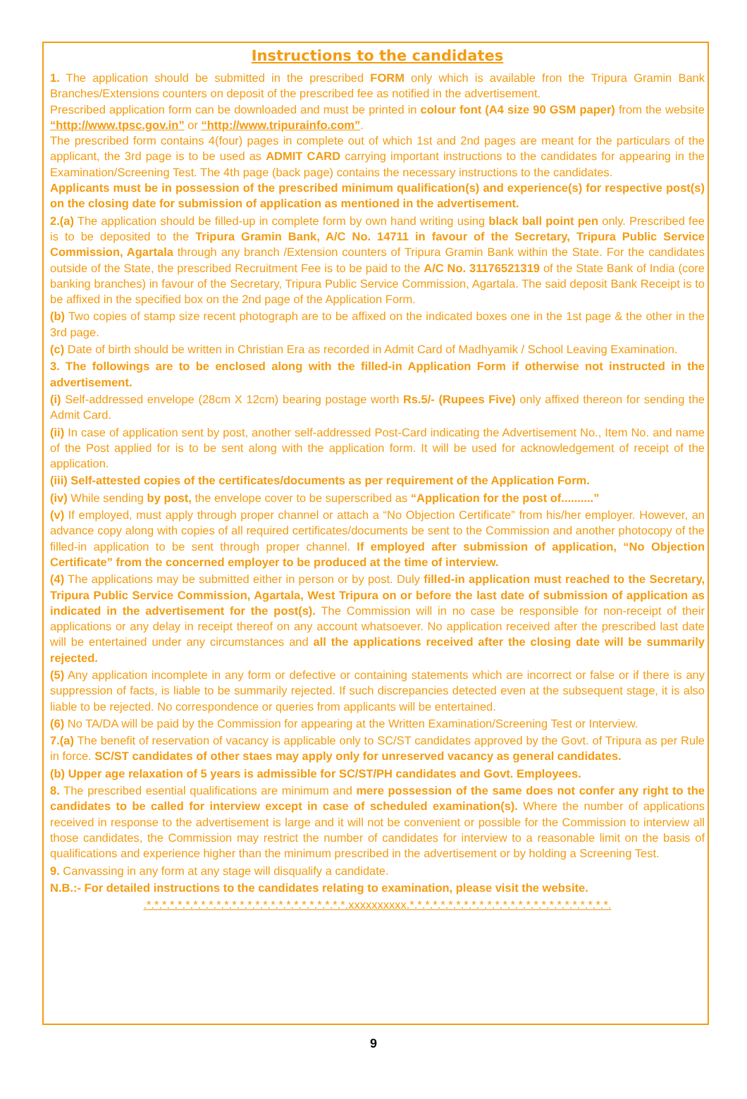Instructions to the candidates
1. The application should be submitted in the prescribed FORM only which is available fron the Tripura Gramin Bank Branches/Extensions counters on deposit of the prescribed fee as notified in the advertisement.
Prescribed application form can be downloaded and must be printed in colour font (A4 size 90 GSM paper) from the website “http://www.tpsc.gov.in” or “http://www.tripurainfo.com”.
The prescribed form contains 4(four) pages in complete out of which 1st and 2nd pages are meant for the particulars of the applicant, the 3rd page is to be used as ADMIT CARD carrying important instructions to the candidates for appearing in the Examination/Screening Test. The 4th page (back page) contains the necessary instructions to the candidates.
Applicants must be in possession of the prescribed minimum qualification(s) and experience(s) for respective post(s) on the closing date for submission of application as mentioned in the advertisement.
2.(a) The application should be filled-up in complete form by own hand writing using black ball point pen only. Prescribed fee is to be deposited to the Tripura Gramin Bank, A/C No. 14711 in favour of the Secretary, Tripura Public Service Commission, Agartala through any branch /Extension counters of Tripura Gramin Bank within the State. For the candidates outside of the State, the prescribed Recruitment Fee is to be paid to the A/C No. 31176521319 of the State Bank of India (core banking branches) in favour of the Secretary, Tripura Public Service Commission, Agartala. The said deposit Bank Receipt is to be affixed in the specified box on the 2nd page of the Application Form.
(b) Two copies of stamp size recent photograph are to be affixed on the indicated boxes one in the 1st page & the other in the 3rd page.
(c) Date of birth should be written in Christian Era as recorded in Admit Card of Madhyamik / School Leaving Examination.
3. The followings are to be enclosed along with the filled-in Application Form if otherwise not instructed in the advertisement.
(i) Self-addressed envelope (28cm X 12cm) bearing postage worth Rs.5/- (Rupees Five) only affixed thereon for sending the Admit Card.
(ii) In case of application sent by post, another self-addressed Post-Card indicating the Advertisement No., Item No. and name of the Post applied for is to be sent along with the application form. It will be used for acknowledgement of receipt of the application.
(iii) Self-attested copies of the certificates/documents as per requirement of the Application Form.
(iv) While sending by post, the envelope cover to be superscribed as “Application for the post of..........”
(v) If employed, must apply through proper channel or attach a “No Objection Certificate” from his/her employer. However, an advance copy along with copies of all required certificates/documents be sent to the Commission and another photocopy of the filled-in application to be sent through proper channel. If employed after submission of application, “No Objection Certificate” from the concerned employer to be produced at the time of interview.
(4) The applications may be submitted either in person or by post. Duly filled-in application must reached to the Secretary, Tripura Public Service Commission, Agartala, West Tripura on or before the last date of submission of application as indicated in the advertisement for the post(s). The Commission will in no case be responsible for non-receipt of their applications or any delay in receipt thereof on any account whatsoever. No application received after the prescribed last date will be entertained under any circumstances and all the applications received after the closing date will be summarily rejected.
(5) Any application incomplete in any form or defective or containing statements which are incorrect or false or if there is any suppression of facts, is liable to be summarily rejected. If such discrepancies detected even at the subsequent stage, it is also liable to be rejected. No correspondence or queries from applicants will be entertained.
(6) No TA/DA will be paid by the Commission for appearing at the Written Examination/Screening Test or Interview.
7.(a) The benefit of reservation of vacancy is applicable only to SC/ST candidates approved by the Govt. of Tripura as per Rule in force. SC/ST candidates of other staes may apply only for unreserved vacancy as general candidates.
(b) Upper age relaxation of 5 years is admissible for SC/ST/PH candidates and Govt. Employees.
8. The prescribed esential qualifications are minimum and mere possession of the same does not confer any right to the candidates to be called for interview except in case of scheduled examination(s). Where the number of applications received in response to the advertisement is large and it will not be convenient or possible for the Commission to interview all those candidates, the Commission may restrict the number of candidates for interview to a reasonable limit on the basis of qualifications and experience higher than the minimum prescribed in the advertisement or by holding a Screening Test.
9. Canvassing in any form at any stage will disqualify a candidate.
N.B.:- For detailed instructions to the candidates relating to examination, please visit the website.
.*.*.*.*.*.*.*.*.*.*.*.*.*.*.*.*.*.*.*.*.*.*.*.*.*.*.xxxxxxxxxx.*.*.*.*.*.*.*.*.*.*.*.*.*.*.*.*.*.*.*.*.*.*.*.*.*.*.
9